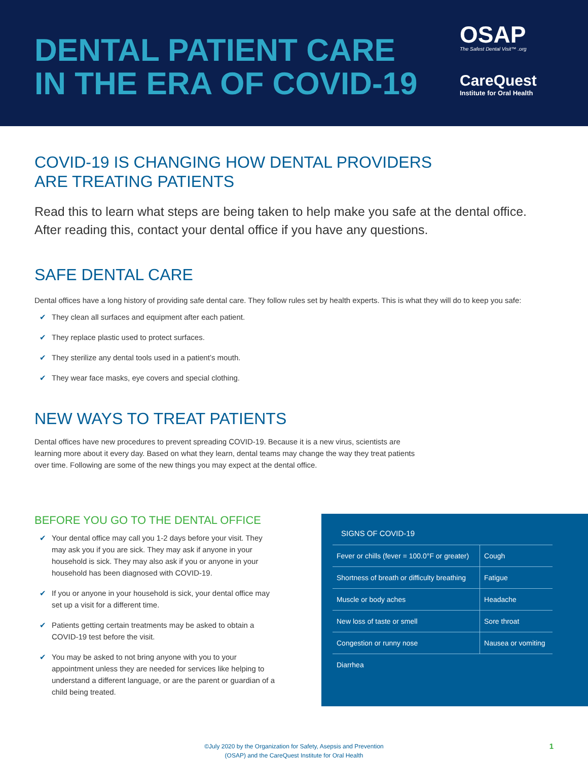DENTAL PATIENT CARE
IN THE ERA OF COVID-19
OSAP
The Safest Dental Visit™ .org
CareQuest
Institute for Oral Health
COVID-19 IS CHANGING HOW DENTAL PROVIDERS
ARE TREATING PATIENTS
Read this to learn what steps are being taken to help make you safe at the dental office.
After reading this, contact your dental office if you have any questions.
SAFE DENTAL CARE
Dental offices have a long history of providing safe dental care. They follow rules set by health experts. This is what they will do to keep you safe:
✔ They clean all surfaces and equipment after each patient.
✔ They replace plastic used to protect surfaces.
✔ They sterilize any dental tools used in a patient’s mouth.
✔ They wear face masks, eye covers and special clothing.
NEW WAYS TO TREAT PATIENTS
Dental offices have new procedures to prevent spreading COVID-19. Because it is a new virus, scientists are learning more about it every day. Based on what they learn, dental teams may change the way they treat patients over time. Following are some of the new things you may expect at the dental office.
BEFORE YOU GO TO THE DENTAL OFFICE
✔ Your dental office may call you 1-2 days before your visit. They may ask you if you are sick. They may ask if anyone in your household is sick. They may also ask if you or anyone in your household has been diagnosed with COVID-19.
✔ If you or anyone in your household is sick, your dental office may set up a visit for a different time.
✔ Patients getting certain treatments may be asked to obtain a COVID-19 test before the visit.
✔ You may be asked to not bring anyone with you to your appointment unless they are needed for services like helping to understand a different language, or are the parent or guardian of a child being treated.
SIGNS OF COVID-19
| Fever or chills (fever = 100.0°F or greater) | Cough |
| Shortness of breath or difficulty breathing | Fatigue |
| Muscle or body aches | Headache |
| New loss of taste or smell | Sore throat |
| Congestion or runny nose | Nausea or vomiting |
| Diarrhea | |
©July 2020 by the Organization for Safety, Asepsis and Prevention
(OSAP) and the CareQuest Institute for Oral Health
1